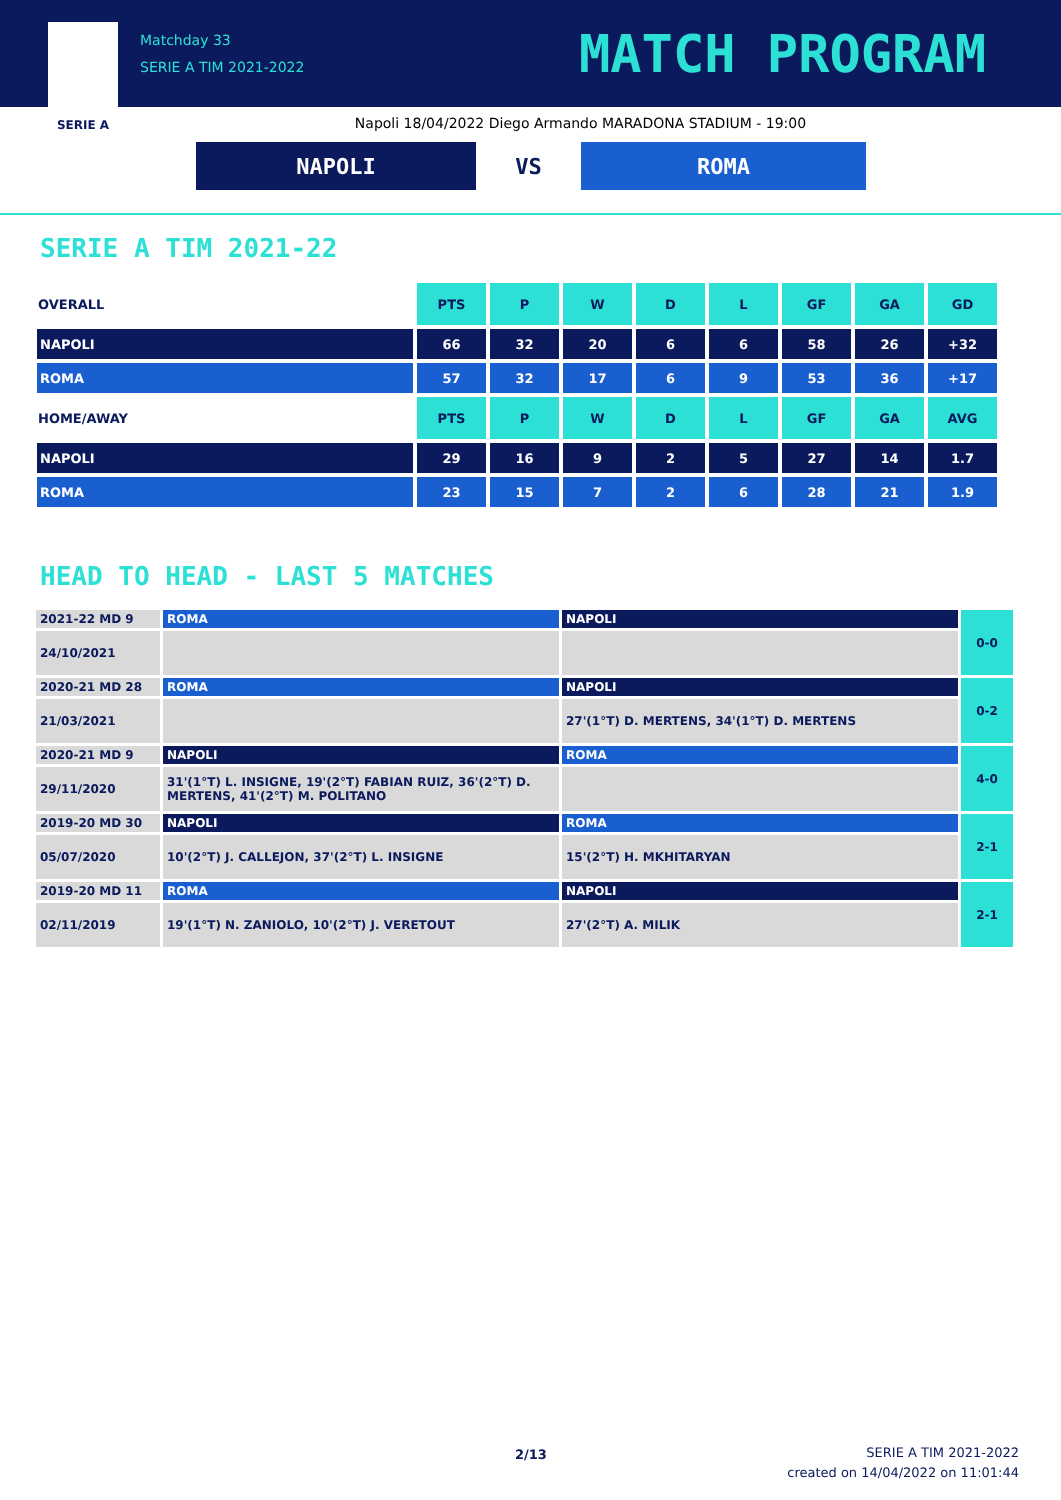SERIE A
Matchday 33
SERIE A TIM 2021-2022
MATCH PROGRAM
Napoli 18/04/2022 Diego Armando MARADONA STADIUM - 19:00
NAPOLI VS ROMA
SERIE A TIM 2021-22
| OVERALL | PTS | P | W | D | L | GF | GA | GD |
| NAPOLI | 66 | 32 | 20 | 6 | 6 | 58 | 26 | +32 |
| ROMA | 57 | 32 | 17 | 6 | 9 | 53 | 36 | +17 |
| HOME/AWAY | PTS | P | W | D | L | GF | GA | AVG |
| NAPOLI | 29 | 16 | 9 | 2 | 5 | 27 | 14 | 1.7 |
| ROMA | 23 | 15 | 7 | 2 | 6 | 28 | 21 | 1.9 |
HEAD TO HEAD - LAST 5 MATCHES
| 2021-22 MD 9 | ROMA | NAPOLI | 0-0 |
| 24/10/2021 | | | |
| 2020-21 MD 28 | ROMA | NAPOLI | 0-2 |
| 21/03/2021 | | 27'(1°T) D. MERTENS, 34'(1°T) D. MERTENS | |
| 2020-21 MD 9 | NAPOLI | ROMA | 4-0 |
| 29/11/2020 | 31'(1°T) L. INSIGNE, 19'(2°T) FABIAN RUIZ, 36'(2°T) D. MERTENS, 41'(2°T) M. POLITANO | | |
| 2019-20 MD 30 | NAPOLI | ROMA | 2-1 |
| 05/07/2020 | 10'(2°T) J. CALLEJON, 37'(2°T) L. INSIGNE | 15'(2°T) H. MKHITARYAN | |
| 2019-20 MD 11 | ROMA | NAPOLI | 2-1 |
| 02/11/2019 | 19'(1°T) N. ZANIOLO, 10'(2°T) J. VERETOUT | 27'(2°T) A. MILIK | |
2/13
SERIE A TIM 2021-2022
created on 14/04/2022 on 11:01:44